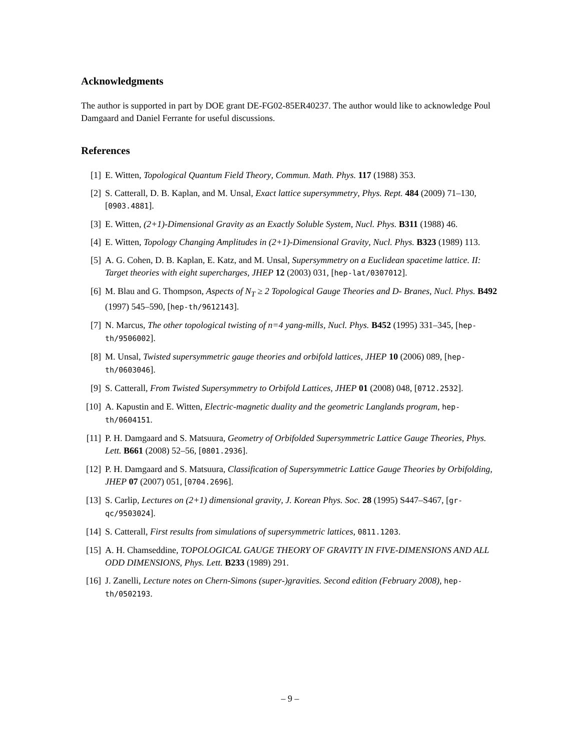Acknowledgments
The author is supported in part by DOE grant DE-FG02-85ER40237. The author would like to acknowledge Poul Damgaard and Daniel Ferrante for useful discussions.
References
[1] E. Witten, Topological Quantum Field Theory, Commun. Math. Phys. 117 (1988) 353.
[2] S. Catterall, D. B. Kaplan, and M. Unsal, Exact lattice supersymmetry, Phys. Rept. 484 (2009) 71–130, [0903.4881].
[3] E. Witten, (2+1)-Dimensional Gravity as an Exactly Soluble System, Nucl. Phys. B311 (1988) 46.
[4] E. Witten, Topology Changing Amplitudes in (2+1)-Dimensional Gravity, Nucl. Phys. B323 (1989) 113.
[5] A. G. Cohen, D. B. Kaplan, E. Katz, and M. Unsal, Supersymmetry on a Euclidean spacetime lattice. II: Target theories with eight supercharges, JHEP 12 (2003) 031, [hep-lat/0307012].
[6] M. Blau and G. Thompson, Aspects of N<sub>T</sub> ≥ 2 Topological Gauge Theories and D- Branes, Nucl. Phys. B492 (1997) 545–590, [hep-th/9612143].
[7] N. Marcus, The other topological twisting of n=4 yang-mills, Nucl. Phys. B452 (1995) 331–345, [hep-th/9506002].
[8] M. Unsal, Twisted supersymmetric gauge theories and orbifold lattices, JHEP 10 (2006) 089, [hep-th/0603046].
[9] S. Catterall, From Twisted Supersymmetry to Orbifold Lattices, JHEP 01 (2008) 048, [0712.2532].
[10] A. Kapustin and E. Witten, Electric-magnetic duality and the geometric Langlands program, hep-th/0604151.
[11] P. H. Damgaard and S. Matsuura, Geometry of Orbifolded Supersymmetric Lattice Gauge Theories, Phys. Lett. B661 (2008) 52–56, [0801.2936].
[12] P. H. Damgaard and S. Matsuura, Classification of Supersymmetric Lattice Gauge Theories by Orbifolding, JHEP 07 (2007) 051, [0704.2696].
[13] S. Carlip, Lectures on (2+1) dimensional gravity, J. Korean Phys. Soc. 28 (1995) S447–S467, [gr-qc/9503024].
[14] S. Catterall, First results from simulations of supersymmetric lattices, 0811.1203.
[15] A. H. Chamseddine, TOPOLOGICAL GAUGE THEORY OF GRAVITY IN FIVE-DIMENSIONS AND ALL ODD DIMENSIONS, Phys. Lett. B233 (1989) 291.
[16] J. Zanelli, Lecture notes on Chern-Simons (super-)gravities. Second edition (February 2008), hep-th/0502193.
– 9 –